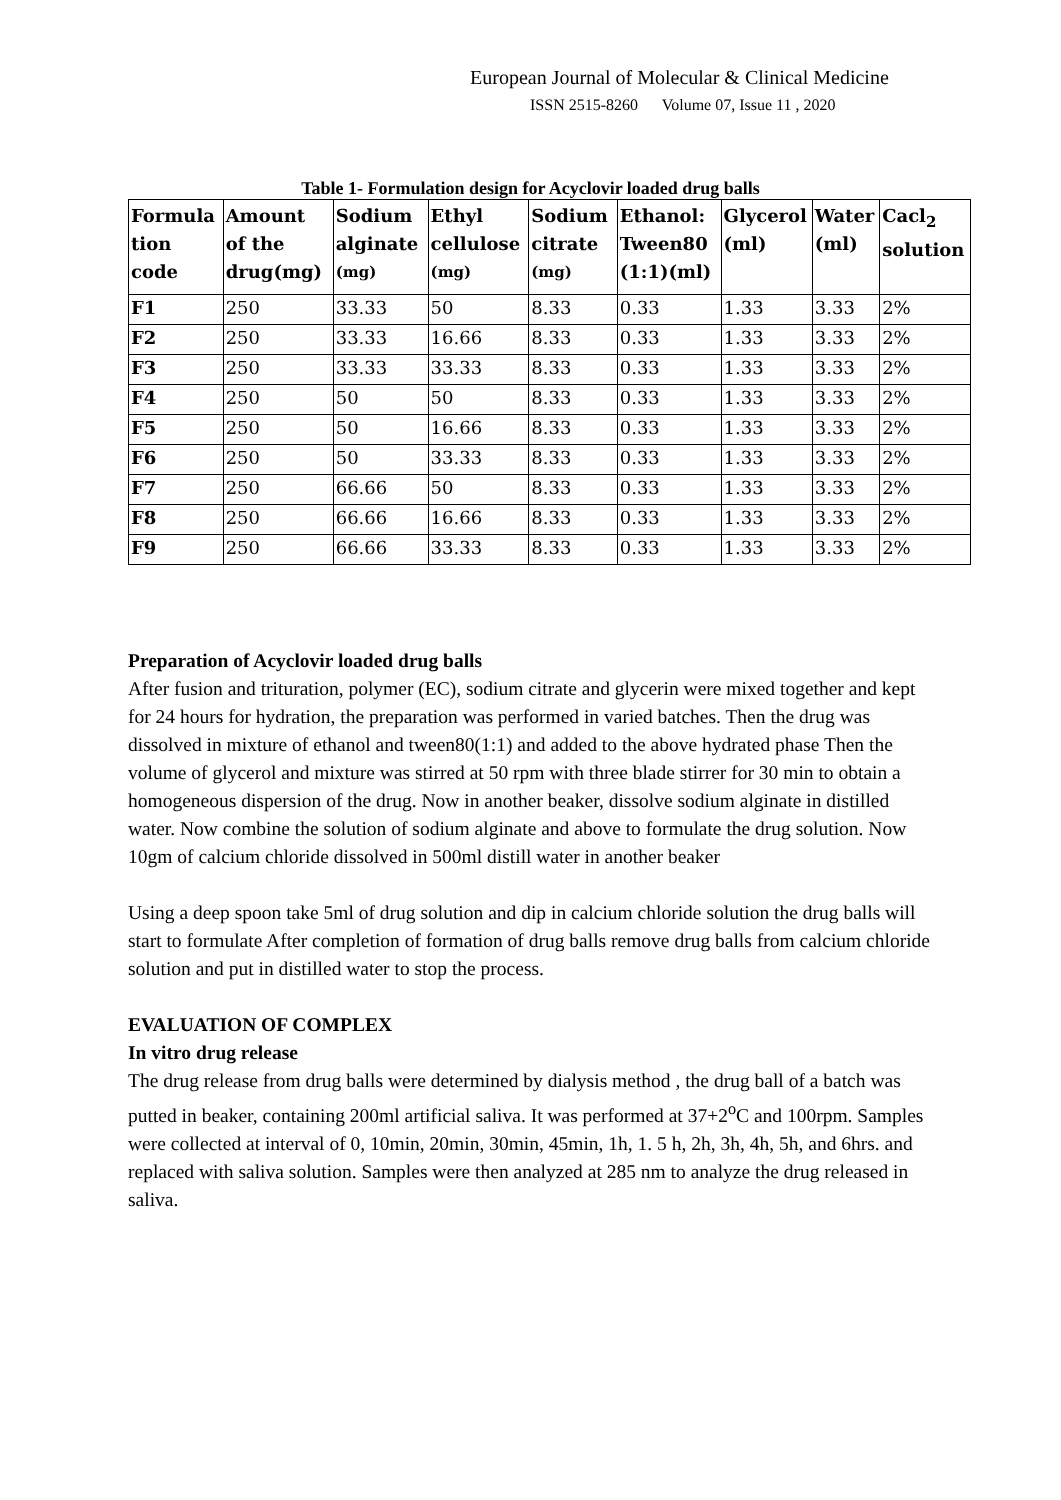European Journal of Molecular & Clinical Medicine
ISSN 2515-8260 Volume 07, Issue 11 , 2020
Table 1- Formulation design for Acyclovir loaded drug balls
| Formula tion code | Amount of the drug(mg) | Sodium alginate <sup>(mg)</sup> | Ethyl cellulose <sup>(mg)</sup> | Sodium citrate <sup>(mg)</sup> | Ethanol: Tween80 (1:1)(ml) | Glycerol (ml) | Water (ml) | Cacl<sub>2</sub> solution |
| --- | --- | --- | --- | --- | --- | --- | --- | --- |
| F1 | 250 | 33.33 | 50 | 8.33 | 0.33 | 1.33 | 3.33 | 2% |
| F2 | 250 | 33.33 | 16.66 | 8.33 | 0.33 | 1.33 | 3.33 | 2% |
| F3 | 250 | 33.33 | 33.33 | 8.33 | 0.33 | 1.33 | 3.33 | 2% |
| F4 | 250 | 50 | 50 | 8.33 | 0.33 | 1.33 | 3.33 | 2% |
| F5 | 250 | 50 | 16.66 | 8.33 | 0.33 | 1.33 | 3.33 | 2% |
| F6 | 250 | 50 | 33.33 | 8.33 | 0.33 | 1.33 | 3.33 | 2% |
| F7 | 250 | 66.66 | 50 | 8.33 | 0.33 | 1.33 | 3.33 | 2% |
| F8 | 250 | 66.66 | 16.66 | 8.33 | 0.33 | 1.33 | 3.33 | 2% |
| F9 | 250 | 66.66 | 33.33 | 8.33 | 0.33 | 1.33 | 3.33 | 2% |
Preparation of Acyclovir loaded drug balls
After fusion and trituration, polymer (EC), sodium citrate and glycerin were mixed together and kept for 24 hours for hydration, the preparation was performed in varied batches. Then the drug was dissolved in mixture of ethanol and tween80(1:1) and added to the above hydrated phase Then the volume of glycerol and mixture was stirred at 50 rpm with three blade stirrer for 30 min to obtain a homogeneous dispersion of the drug. Now in another beaker, dissolve sodium alginate in distilled water. Now combine the solution of sodium alginate and above to formulate the drug solution. Now 10gm of calcium chloride dissolved in 500ml distill water in another beaker
Using a deep spoon take 5ml of drug solution and dip in calcium chloride solution the drug balls will start to formulate After completion of formation of drug balls remove drug balls from calcium chloride solution and put in distilled water to stop the process.
EVALUATION OF COMPLEX
In vitro drug release
The drug release from drug balls were determined by dialysis method , the drug ball of a batch was putted in beaker, containing 200ml artificial saliva. It was performed at 37+2<sup>o</sup>C and 100rpm. Samples were collected at interval of 0, 10min, 20min, 30min, 45min, 1h, 1. 5 h, 2h, 3h, 4h, 5h, and 6hrs. and replaced with saliva solution. Samples were then analyzed at 285 nm to analyze the drug released in saliva.